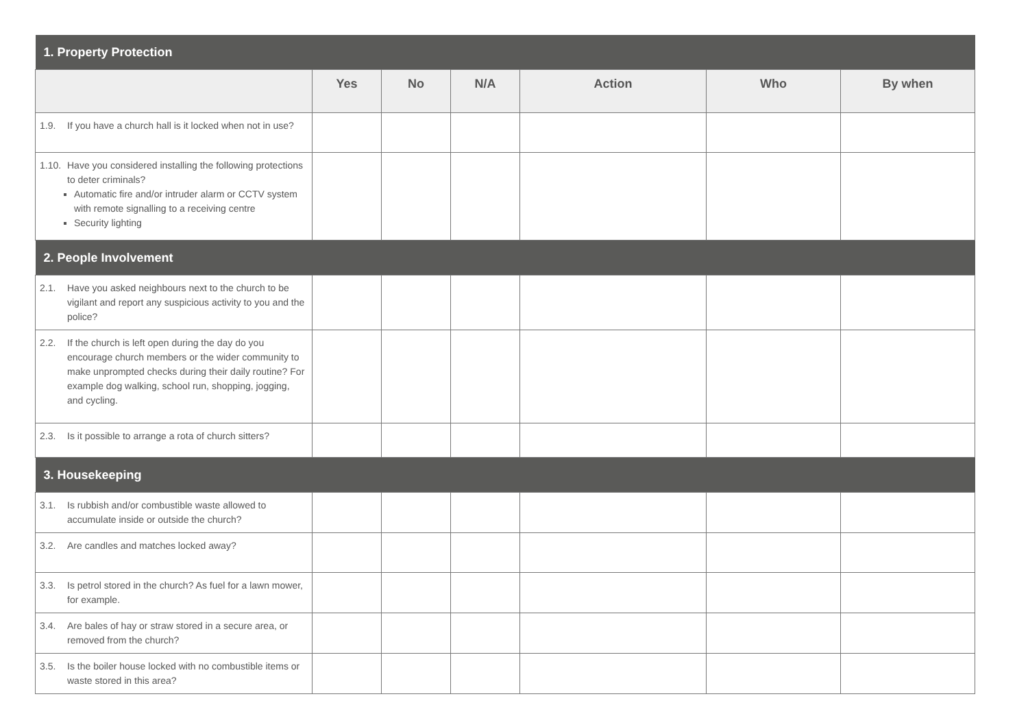| 1. Property Protection | | | | | | |
| | Yes | No | N/A | Action | Who | By when |
| 1.9. If you have a church hall is it locked when not in use? | | | | | | |
| 1.10. Have you considered installing the following protections to deter criminals? Automatic fire and/or intruder alarm or CCTV system with remote signalling to a receiving centre Security lighting | | | | | | |
| 2. People Involvement | | | | | | |
| 2.1. Have you asked neighbours next to the church to be vigilant and report any suspicious activity to you and the police? | | | | | | |
| 2.2. If the church is left open during the day do you encourage church members or the wider community to make unprompted checks during their daily routine? For example dog walking, school run, shopping, jogging, and cycling. | | | | | | |
| 2.3. Is it possible to arrange a rota of church sitters? | | | | | | |
| 3. Housekeeping | | | | | | |
| 3.1. Is rubbish and/or combustible waste allowed to accumulate inside or outside the church? | | | | | | |
| 3.2. Are candles and matches locked away? | | | | | | |
| 3.3. Is petrol stored in the church? As fuel for a lawn mower, for example. | | | | | | |
| 3.4. Are bales of hay or straw stored in a secure area, or removed from the church? | | | | | | |
| 3.5. Is the boiler house locked with no combustible items or waste stored in this area? | | | | | | |